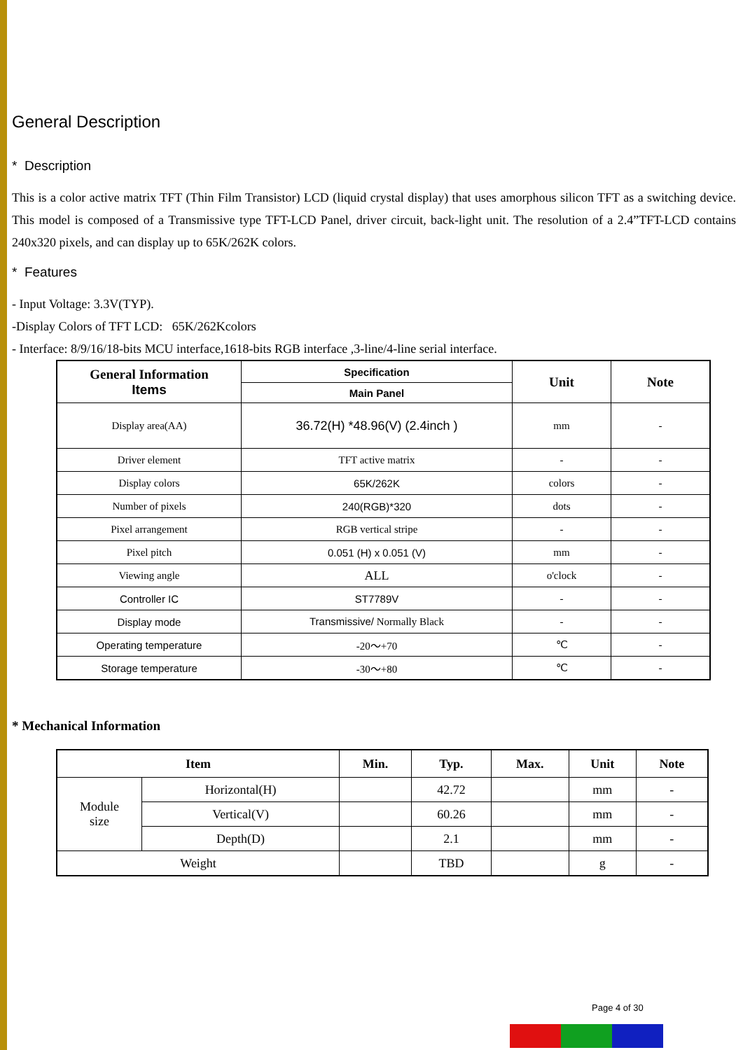General Description
* Description
This is a color active matrix TFT (Thin Film Transistor) LCD (liquid crystal display) that uses amorphous silicon TFT as a switching device. This model is composed of a Transmissive type TFT-LCD Panel, driver circuit, back-light unit. The resolution of a 2.4”TFT-LCD contains 240x320 pixels, and can display up to 65K/262K colors.
* Features
- Input Voltage: 3.3V(TYP).
-Display Colors of TFT LCD: 65K/262Kcolors
- Interface: 8/9/16/18-bits MCU interface,1618-bits RGB interface ,3-line/4-line serial interface.
| General Information Items | Specification | Unit | Note |
| --- | --- | --- | --- |
| | Main Panel | | |
| Display area(AA) | 36.72(H) *48.96(V) (2.4inch ) | mm | - |
| Driver element | TFT active matrix | - | - |
| Display colors | 65K/262K | colors | - |
| Number of pixels | 240(RGB)*320 | dots | - |
| Pixel arrangement | RGB vertical stripe | - | - |
| Pixel pitch | 0.051 (H) x 0.051 (V) | mm | - |
| Viewing angle | ALL | o'clock | - |
| Controller IC | ST7789V | - | - |
| Display mode | Transmissive/ Normally Black | - | - |
| Operating temperature | -20～+70 | ℃ | - |
| Storage temperature | -30～+80 | ℃ | - |
* Mechanical Information
| Item | | Min. | Typ. | Max. | Unit | Note |
| --- | --- | --- | --- | --- | --- | --- |
| Module size | Horizontal(H) | | 42.72 | | mm | - |
| | Vertical(V) | | 60.26 | | mm | - |
| | Depth(D) | | 2.1 | | mm | - |
| Weight | | | TBD | | g | - |
Page 4 of 30